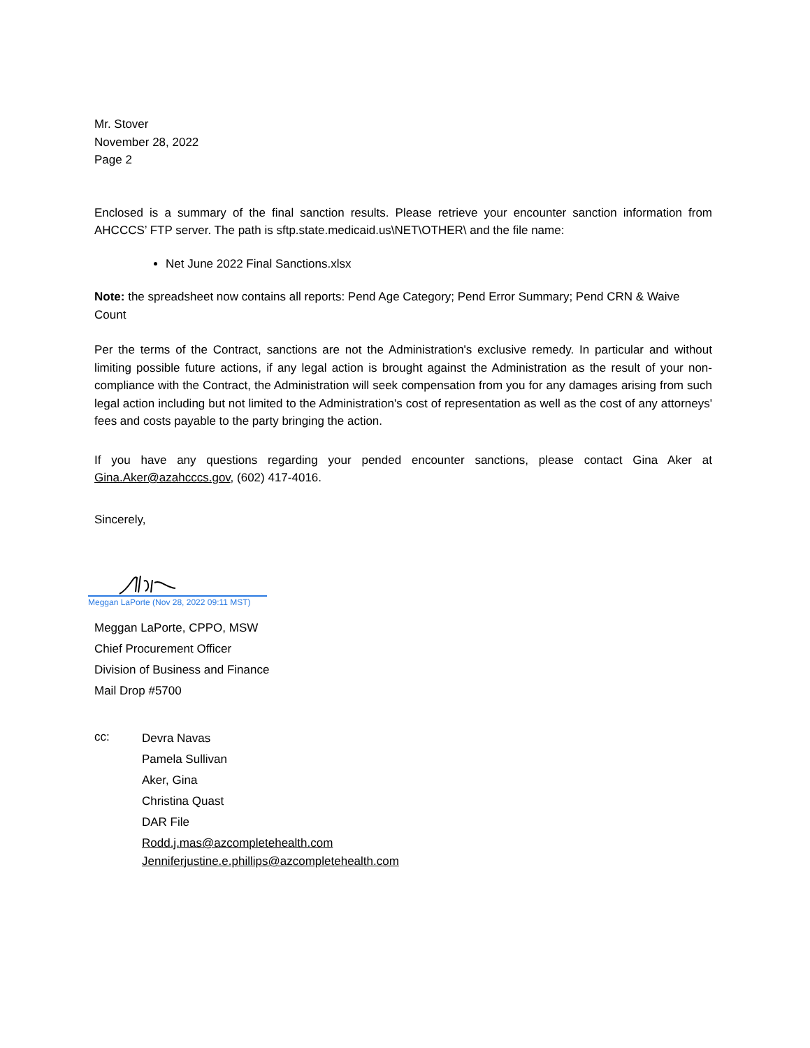Mr. Stover
November 28, 2022
Page 2
Enclosed is a summary of the final sanction results. Please retrieve your encounter sanction information from AHCCCS’ FTP server. The path is sftp.state.medicaid.us\NET\OTHER\ and the file name:
Net June 2022 Final Sanctions.xlsx
Note: the spreadsheet now contains all reports: Pend Age Category; Pend Error Summary; Pend CRN & Waive Count
Per the terms of the Contract, sanctions are not the Administration's exclusive remedy. In particular and without limiting possible future actions, if any legal action is brought against the Administration as the result of your non-compliance with the Contract, the Administration will seek compensation from you for any damages arising from such legal action including but not limited to the Administration's cost of representation as well as the cost of any attorneys' fees and costs payable to the party bringing the action.
If you have any questions regarding your pended encounter sanctions, please contact Gina Aker at Gina.Aker@azahcccs.gov, (602) 417-4016.
Sincerely,
Meggan LaPorte (Nov 28, 2022 09:11 MST)
Meggan LaPorte, CPPO, MSW
Chief Procurement Officer
Division of Business and Finance
Mail Drop #5700
cc:
Devra Navas
Pamela Sullivan
Aker, Gina
Christina Quast
DAR File
Rodd.j.mas@azcompletehealth.com
Jenniferjustine.e.phillips@azcompletehealth.com